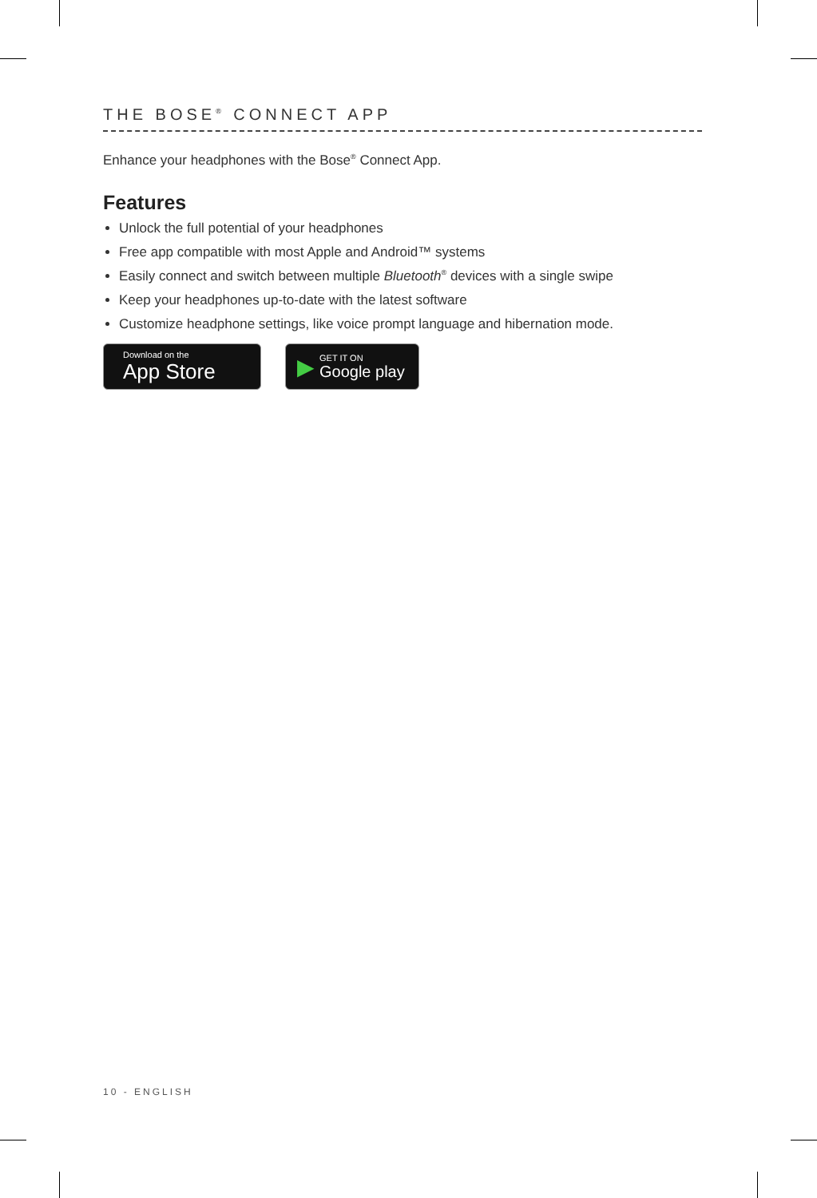THE BOSE<sup>®</sup> CONNECT APP
Enhance your headphones with the Bose<sup>®</sup> Connect App.
Features
Unlock the full potential of your headphones
Free app compatible with most Apple and Android™ systems
Easily connect and switch between multiple Bluetooth<sup>®</sup> devices with a single swipe
Keep your headphones up-to-date with the latest software
Customize headphone settings, like voice prompt language and hibernation mode.
Download on the
App Store
▶
GET IT ON
Google play
10 - ENGLISH